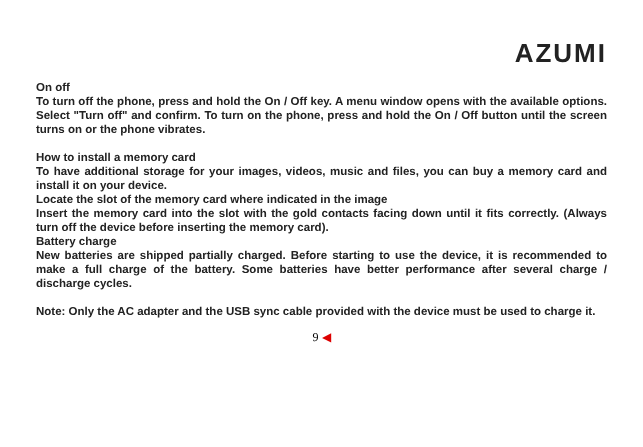AZUMI
On off
To turn off the phone, press and hold the On / Off key. A menu window opens with the available options. Select "Turn off" and confirm. To turn on the phone, press and hold the On / Off button until the screen turns on or the phone vibrates.
How to install a memory card
To have additional storage for your images, videos, music and files, you can buy a memory card and install it on your device.
Locate the slot of the memory card where indicated in the image
Insert the memory card into the slot with the gold contacts facing down until it fits correctly. (Always turn off the device before inserting the memory card).
Battery charge
New batteries are shipped partially charged. Before starting to use the device, it is recommended to make a full charge of the battery. Some batteries have better performance after several charge / discharge cycles.
Note: Only the AC adapter and the USB sync cable provided with the device must be used to charge it.
9 ◀